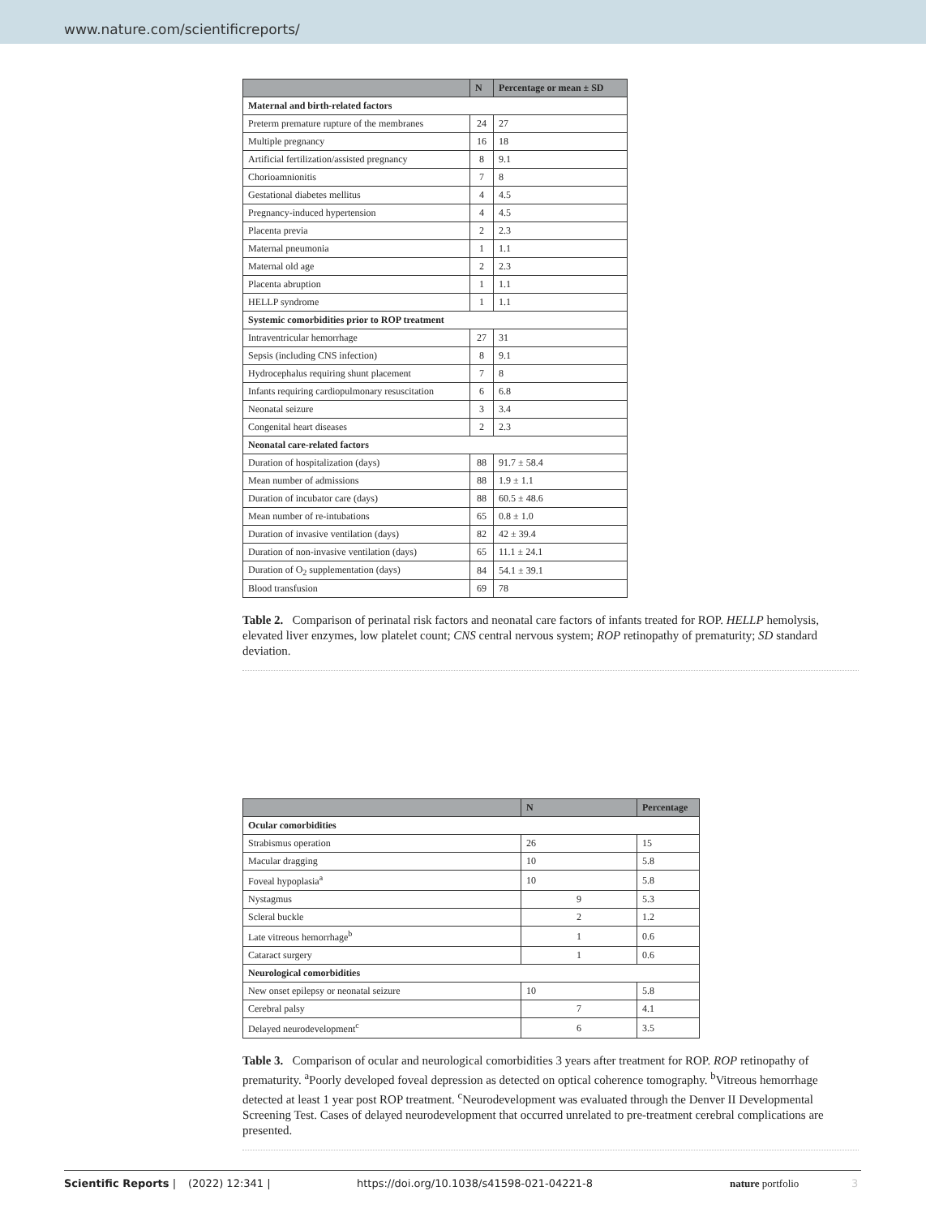www.nature.com/scientificreports/
| | N | Percentage or mean ± SD |
| --- | --- | --- |
| Maternal and birth-related factors | | |
| Preterm premature rupture of the membranes | 24 | 27 |
| Multiple pregnancy | 16 | 18 |
| Artificial fertilization/assisted pregnancy | 8 | 9.1 |
| Chorioamnionitis | 7 | 8 |
| Gestational diabetes mellitus | 4 | 4.5 |
| Pregnancy-induced hypertension | 4 | 4.5 |
| Placenta previa | 2 | 2.3 |
| Maternal pneumonia | 1 | 1.1 |
| Maternal old age | 2 | 2.3 |
| Placenta abruption | 1 | 1.1 |
| HELLP syndrome | 1 | 1.1 |
| Systemic comorbidities prior to ROP treatment | | |
| Intraventricular hemorrhage | 27 | 31 |
| Sepsis (including CNS infection) | 8 | 9.1 |
| Hydrocephalus requiring shunt placement | 7 | 8 |
| Infants requiring cardiopulmonary resuscitation | 6 | 6.8 |
| Neonatal seizure | 3 | 3.4 |
| Congenital heart diseases | 2 | 2.3 |
| Neonatal care-related factors | | |
| Duration of hospitalization (days) | 88 | 91.7 ± 58.4 |
| Mean number of admissions | 88 | 1.9 ± 1.1 |
| Duration of incubator care (days) | 88 | 60.5 ± 48.6 |
| Mean number of re-intubations | 65 | 0.8 ± 1.0 |
| Duration of invasive ventilation (days) | 82 | 42 ± 39.4 |
| Duration of non-invasive ventilation (days) | 65 | 11.1 ± 24.1 |
| Duration of O<sub>2</sub> supplementation (days) | 84 | 54.1 ± 39.1 |
| Blood transfusion | 69 | 78 |
Table 2. Comparison of perinatal risk factors and neonatal care factors of infants treated for ROP. HELLP hemolysis, elevated liver enzymes, low platelet count; CNS central nervous system; ROP retinopathy of prematurity; SD standard deviation.
| | N | Percentage |
| --- | --- | --- |
| Ocular comorbidities | | |
| Strabismus operation | 26 | 15 |
| Macular dragging | 10 | 5.8 |
| Foveal hypoplasia<sup>a</sup> | 10 | 5.8 |
| Nystagmus | 9 | 5.3 |
| Scleral buckle | 2 | 1.2 |
| Late vitreous hemorrhage<sup>b</sup> | 1 | 0.6 |
| Cataract surgery | 1 | 0.6 |
| Neurological comorbidities | | |
| New onset epilepsy or neonatal seizure | 10 | 5.8 |
| Cerebral palsy | 7 | 4.1 |
| Delayed neurodevelopment<sup>c</sup> | 6 | 3.5 |
Table 3. Comparison of ocular and neurological comorbidities 3 years after treatment for ROP. ROP retinopathy of prematurity. <sup>a</sup>Poorly developed foveal depression as detected on optical coherence tomography. <sup>b</sup>Vitreous hemorrhage detected at least 1 year post ROP treatment. <sup>c</sup>Neurodevelopment was evaluated through the Denver II Developmental Screening Test. Cases of delayed neurodevelopment that occurred unrelated to pre-treatment cerebral complications are presented.
Scientific Reports | (2022) 12:341 | https://doi.org/10.1038/s41598-021-04221-8 nature portfolio 3